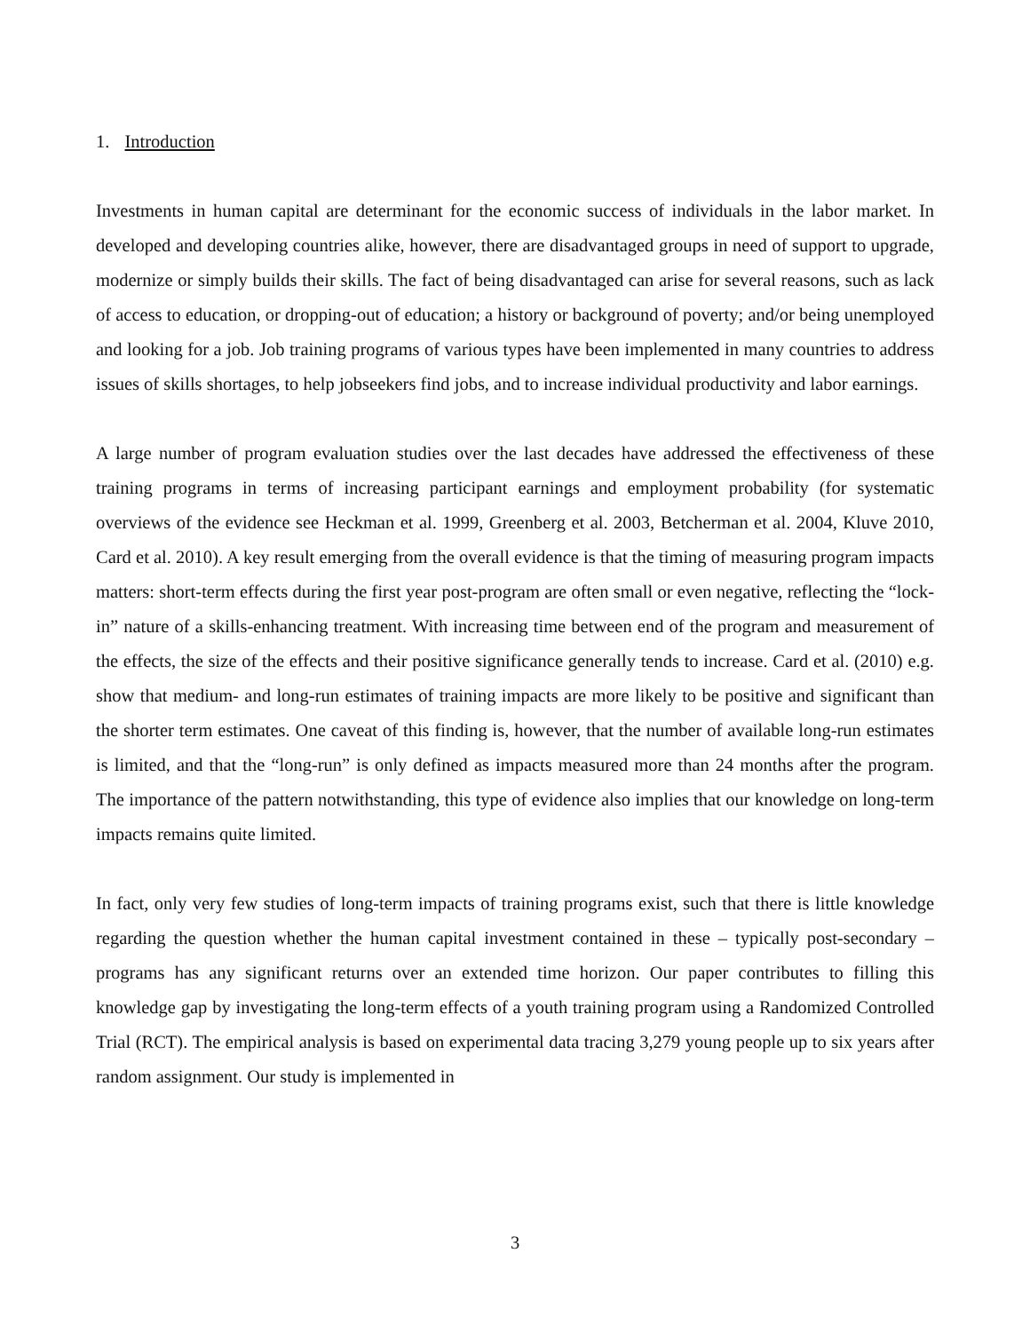1. Introduction
Investments in human capital are determinant for the economic success of individuals in the labor market. In developed and developing countries alike, however, there are disadvantaged groups in need of support to upgrade, modernize or simply builds their skills. The fact of being disadvantaged can arise for several reasons, such as lack of access to education, or dropping-out of education; a history or background of poverty; and/or being unemployed and looking for a job. Job training programs of various types have been implemented in many countries to address issues of skills shortages, to help jobseekers find jobs, and to increase individual productivity and labor earnings.
A large number of program evaluation studies over the last decades have addressed the effectiveness of these training programs in terms of increasing participant earnings and employment probability (for systematic overviews of the evidence see Heckman et al. 1999, Greenberg et al. 2003, Betcherman et al. 2004, Kluve 2010, Card et al. 2010). A key result emerging from the overall evidence is that the timing of measuring program impacts matters: short-term effects during the first year post-program are often small or even negative, reflecting the “lock-in” nature of a skills-enhancing treatment. With increasing time between end of the program and measurement of the effects, the size of the effects and their positive significance generally tends to increase. Card et al. (2010) e.g. show that medium- and long-run estimates of training impacts are more likely to be positive and significant than the shorter term estimates. One caveat of this finding is, however, that the number of available long-run estimates is limited, and that the “long-run” is only defined as impacts measured more than 24 months after the program. The importance of the pattern notwithstanding, this type of evidence also implies that our knowledge on long-term impacts remains quite limited.
In fact, only very few studies of long-term impacts of training programs exist, such that there is little knowledge regarding the question whether the human capital investment contained in these – typically post-secondary – programs has any significant returns over an extended time horizon. Our paper contributes to filling this knowledge gap by investigating the long-term effects of a youth training program using a Randomized Controlled Trial (RCT). The empirical analysis is based on experimental data tracing 3,279 young people up to six years after random assignment. Our study is implemented in
3